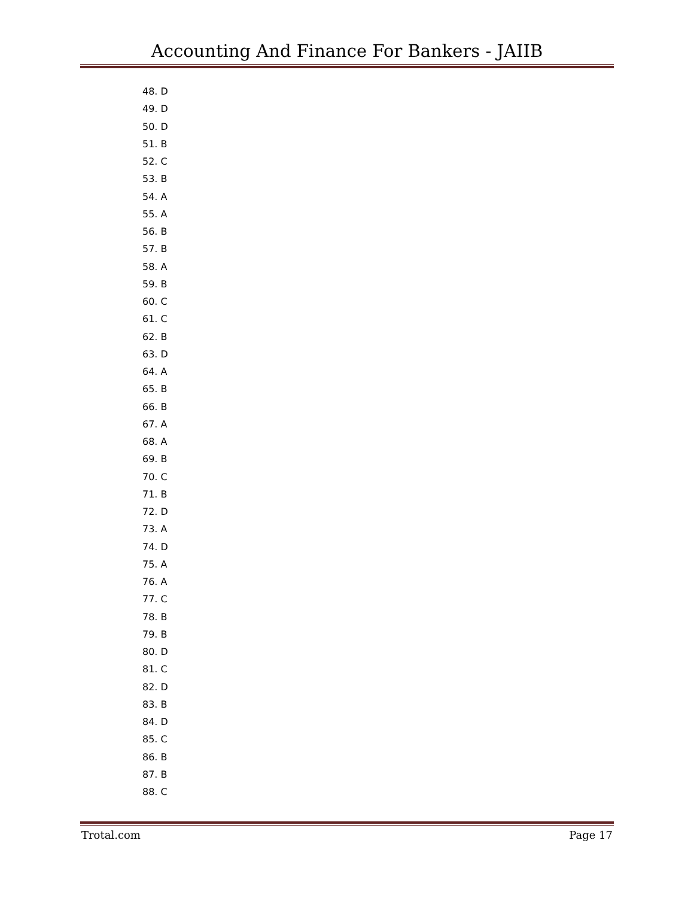Accounting And Finance For Bankers - JAIIB
48. D
49. D
50. D
51. B
52. C
53. B
54. A
55. A
56. B
57. B
58. A
59. B
60. C
61. C
62. B
63. D
64. A
65. B
66. B
67. A
68. A
69. B
70. C
71. B
72. D
73. A
74. D
75. A
76. A
77. C
78. B
79. B
80. D
81. C
82. D
83. B
84. D
85. C
86. B
87. B
88. C
Trotal.com Page 17